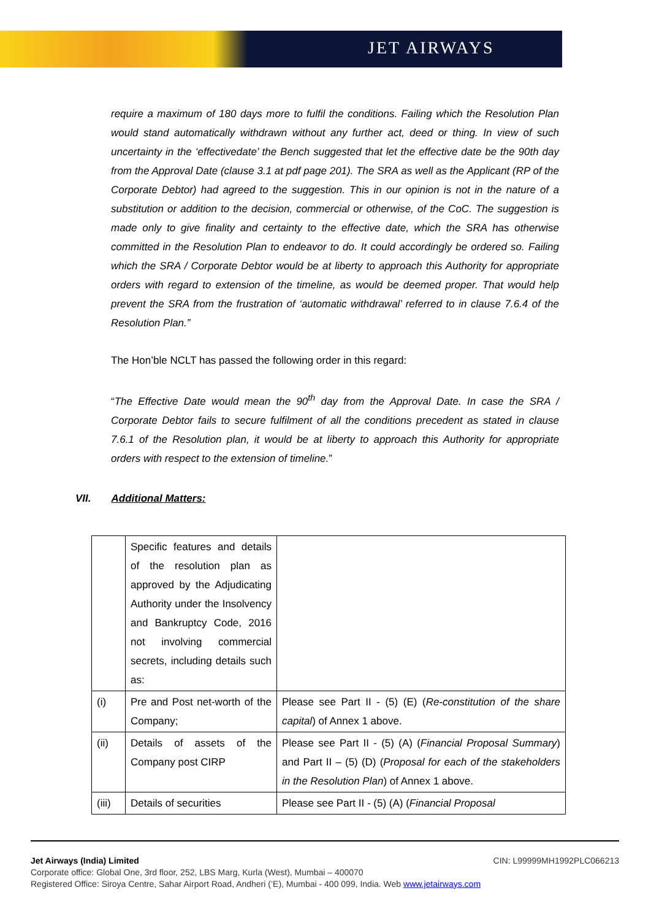JET AIRWAYS
require a maximum of 180 days more to fulfil the conditions. Failing which the Resolution Plan would stand automatically withdrawn without any further act, deed or thing. In view of such uncertainty in the ‘effectivedate’ the Bench suggested that let the effective date be the 90th day from the Approval Date (clause 3.1 at pdf page 201). The SRA as well as the Applicant (RP of the Corporate Debtor) had agreed to the suggestion. This in our opinion is not in the nature of a substitution or addition to the decision, commercial or otherwise, of the CoC. The suggestion is made only to give finality and certainty to the effective date, which the SRA has otherwise committed in the Resolution Plan to endeavor to do. It could accordingly be ordered so. Failing which the SRA / Corporate Debtor would be at liberty to approach this Authority for appropriate orders with regard to extension of the timeline, as would be deemed proper. That would help prevent the SRA from the frustration of ‘automatic withdrawal’ referred to in clause 7.6.4 of the Resolution Plan.”
The Hon’ble NCLT has passed the following order in this regard:
“The Effective Date would mean the 90<sup>th</sup> day from the Approval Date. In case the SRA / Corporate Debtor fails to secure fulfilment of all the conditions precedent as stated in clause 7.6.1 of the Resolution plan, it would be at liberty to approach this Authority for appropriate orders with respect to the extension of timeline.”
VII. Additional Matters:
| | Specific features and details of the resolution plan as approved by the Adjudicating Authority under the Insolvency and Bankruptcy Code, 2016 not involving commercial secrets, including details such as: | |
| (i) | Pre and Post net-worth of the Company; | Please see Part II - (5) (E) ( Re-constitution of the share capital ) of Annex 1 above. |
| (ii) | Details of assets of the Company post CIRP | Please see Part II - (5) (A) ( Financial Proposal Summary ) and Part II – (5) (D) ( Proposal for each of the stakeholders in the Resolution Plan ) of Annex 1 above. |
| (iii) | Details of securities | Please see Part II - (5) (A) ( Financial Proposal |
Jet Airways (India) Limited CIN: L99999MH1992PLC066213
Corporate office: Global One, 3rd floor, 252, LBS Marg, Kurla (West), Mumbai – 400070
Registered Office: Siroya Centre, Sahar Airport Road, Andheri (‘E), Mumbai - 400 099, India. Web www.jetairways.com